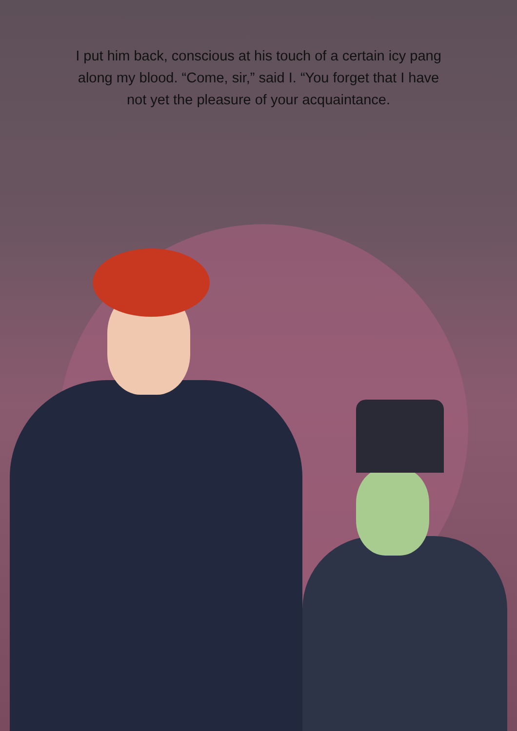I put him back, conscious at his touch of a certain icy pang
along my blood. “Come, sir,” said I. “You forget that I have
not yet the pleasure of your acquaintance.